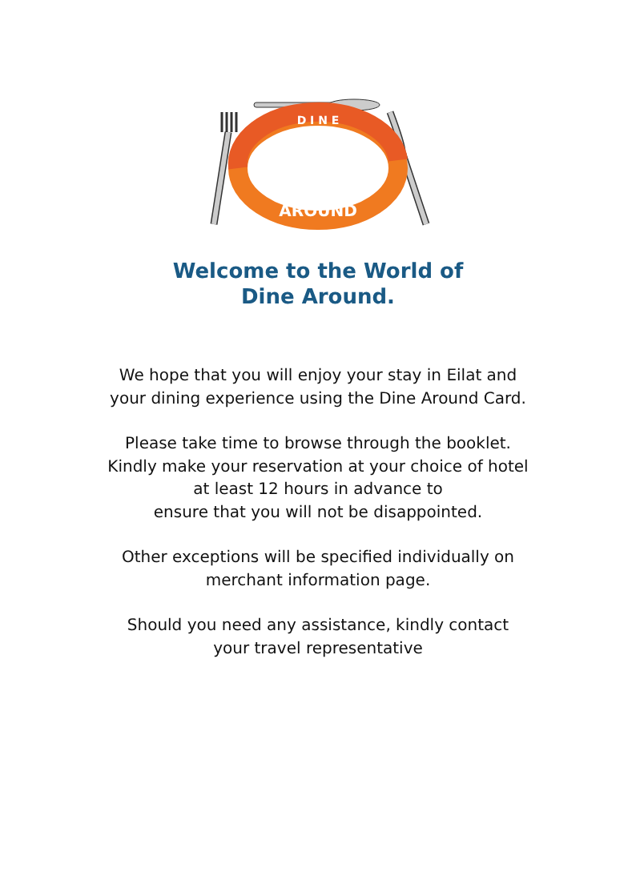D I N E
AROUND
Welcome to the World of
Dine Around.
We hope that you will enjoy your stay in Eilat and
your dining experience using the Dine Around Card.
Please take time to browse through the booklet.
Kindly make your reservation at your choice of hotel
at least 12 hours in advance to
ensure that you will not be disappointed.
Other exceptions will be specified individually on
merchant information page.
Should you need any assistance, kindly contact
your travel representative